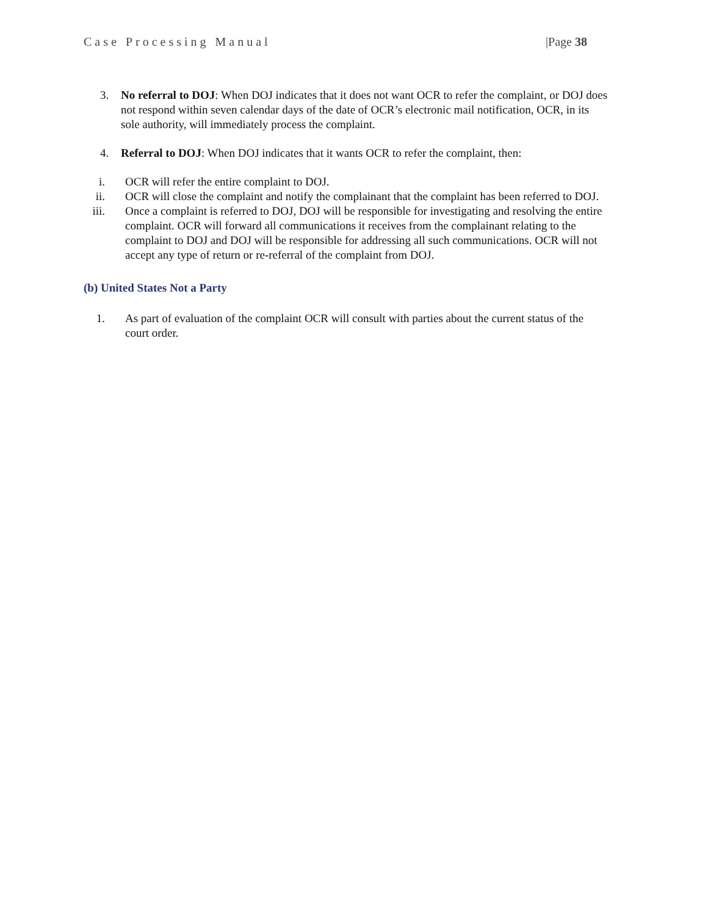Case Processing Manual |Page 38
3. No referral to DOJ: When DOJ indicates that it does not want OCR to refer the complaint, or DOJ does not respond within seven calendar days of the date of OCR’s electronic mail notification, OCR, in its sole authority, will immediately process the complaint.
4. Referral to DOJ: When DOJ indicates that it wants OCR to refer the complaint, then:
i. OCR will refer the entire complaint to DOJ.
ii. OCR will close the complaint and notify the complainant that the complaint has been referred to DOJ.
iii. Once a complaint is referred to DOJ, DOJ will be responsible for investigating and resolving the entire complaint. OCR will forward all communications it receives from the complainant relating to the complaint to DOJ and DOJ will be responsible for addressing all such communications. OCR will not accept any type of return or re-referral of the complaint from DOJ.
(b) United States Not a Party
1. As part of evaluation of the complaint OCR will consult with parties about the current status of the court order.